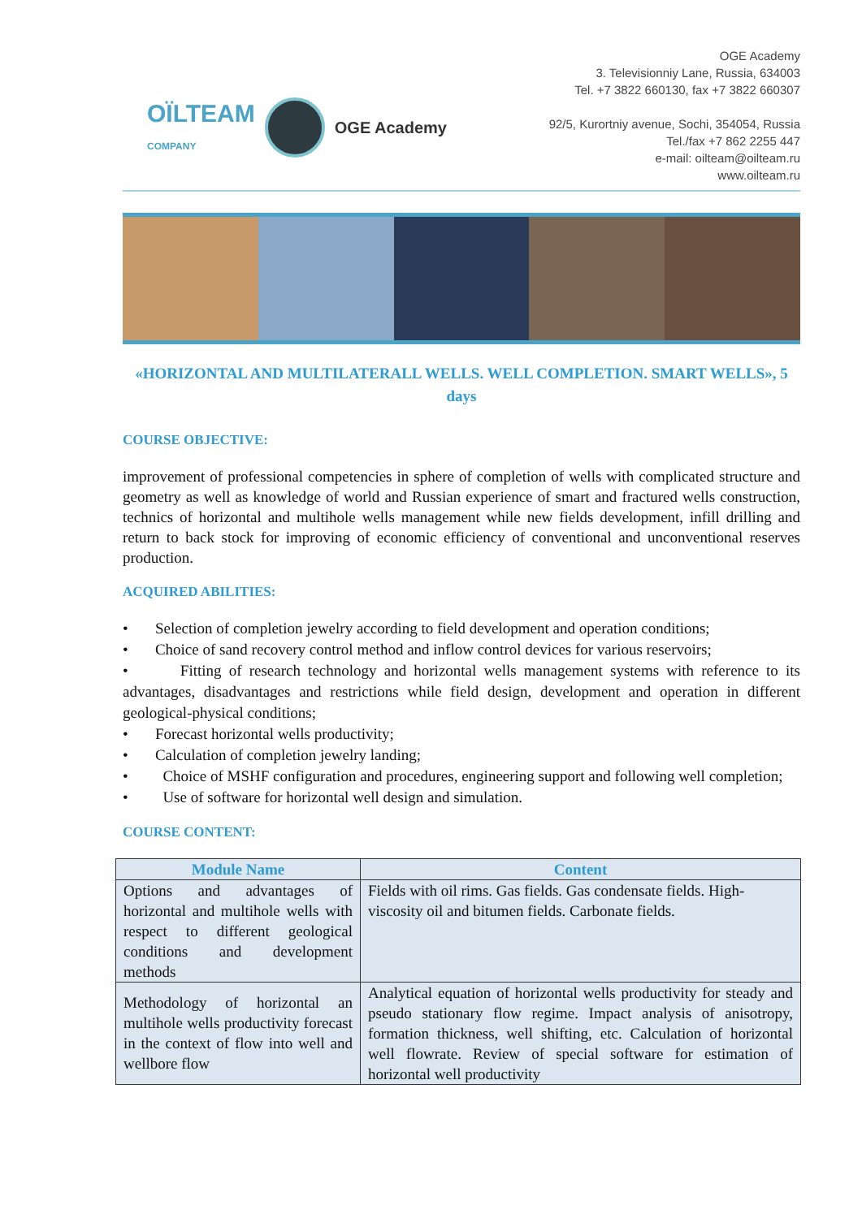OÏLTEAM
COMPANY
OGE Academy
OGE Academy
3. Televisionniy Lane, Russia, 634003
Tel. +7 3822 660130, fax +7 3822 660307
92/5, Kurortniy avenue, Sochi, 354054, Russia
Tel./fax +7 862 2255 447
e-mail: oilteam@oilteam.ru
www.oilteam.ru
«HORIZONTAL AND MULTILATERALL WELLS. WELL COMPLETION. SMART WELLS», 5 days
COURSE OBJECTIVE:
improvement of professional competencies in sphere of completion of wells with complicated structure and geometry as well as knowledge of world and Russian experience of smart and fractured wells construction, technics of horizontal and multihole wells management while new fields development, infill drilling and return to back stock for improving of economic efficiency of conventional and unconventional reserves production.
ACQUIRED ABILITIES:
• Selection of completion jewelry according to field development and operation conditions;
• Choice of sand recovery control method and inflow control devices for various reservoirs;
• Fitting of research technology and horizontal wells management systems with reference to its advantages, disadvantages and restrictions while field design, development and operation in different geological-physical conditions;
• Forecast horizontal wells productivity;
• Calculation of completion jewelry landing;
• Choice of MSHF configuration and procedures, engineering support and following well completion;
• Use of software for horizontal well design and simulation.
COURSE CONTENT:
| Module Name | Content |
| --- | --- |
| Options and advantages of horizontal and multihole wells with respect to different geological conditions and development methods | Fields with oil rims. Gas fields. Gas condensate fields. High-viscosity oil and bitumen fields. Carbonate fields. |
| Methodology of horizontal an multihole wells productivity forecast in the context of flow into well and wellbore flow | Analytical equation of horizontal wells productivity for steady and pseudo stationary flow regime. Impact analysis of anisotropy, formation thickness, well shifting, etc. Calculation of horizontal well flowrate. Review of special software for estimation of horizontal well productivity |